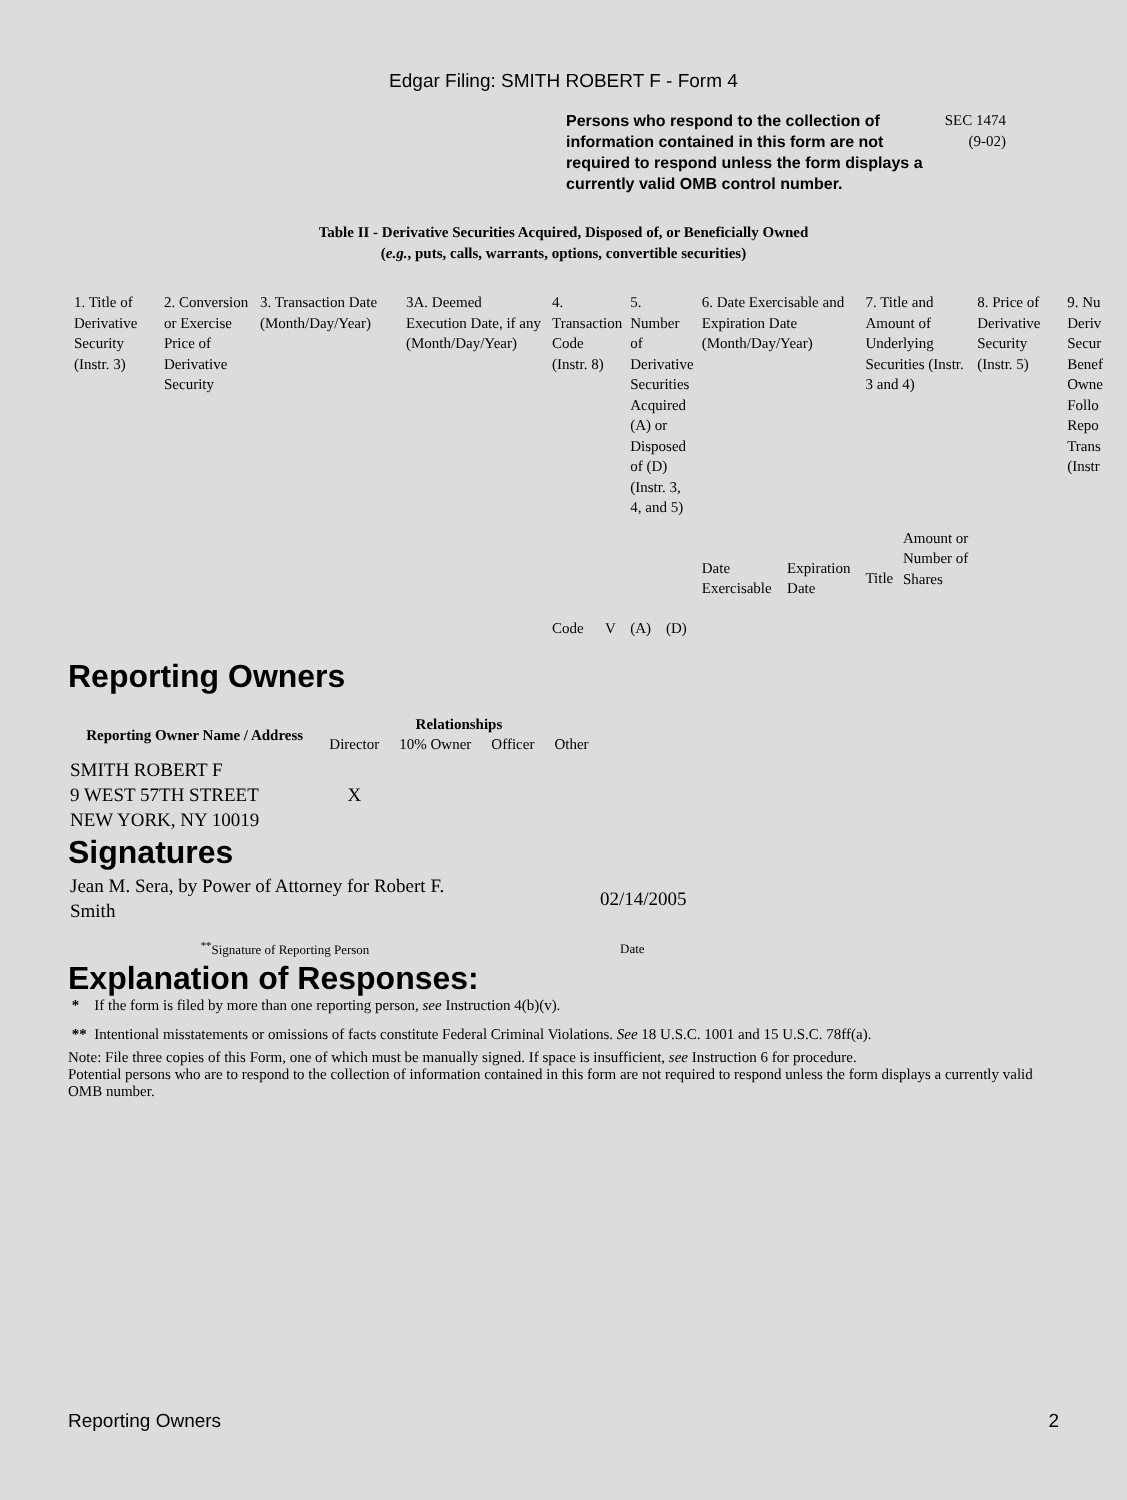Edgar Filing: SMITH ROBERT F - Form 4
Persons who respond to the collection of information contained in this form are not required to respond unless the form displays a currently valid OMB control number.
SEC 1474
(9-02)
Table II - Derivative Securities Acquired, Disposed of, or Beneficially Owned
(e.g., puts, calls, warrants, options, convertible securities)
| 1. Title of Derivative Security (Instr. 3) | 2. Conversion or Exercise Price of Derivative Security | 3. Transaction Date (Month/Day/Year) | 3A. Deemed Execution Date, if any (Month/Day/Year) | 4. Transaction Code (Instr. 8) | | 5. Number of Derivative Securities Acquired (A) or Disposed of (D) (Instr. 3, 4, and 5) | | 6. Date Exercisable and Expiration Date (Month/Day/Year) | | 7. Title and Amount of Underlying Securities (Instr. 3 and 4) | | 8. Price of Derivative Security (Instr. 5) | 9. Nu Deriv Secur Benef Owne Follo Repo Trans (Instr |
| --- | --- | --- | --- | --- | --- | --- | --- | --- | --- | --- | --- | --- | --- |
| | | | | Code | V | (A) | (D) | Date Exercisable | Expiration Date | Title | Amount or Number of Shares | | |
Reporting Owners
| Reporting Owner Name / Address | Relationships | | | |
| --- | --- | --- | --- | --- |
| | Director | 10% Owner | Officer | Other |
| SMITH ROBERT F 9 WEST 57TH STREET NEW YORK, NY 10019 | X | | | |
Signatures
| Jean M. Sera, by Power of Attorney for Robert F. Smith | 02/14/2005 |
| <sup>**</sup> Signature of Reporting Person | Date |
Explanation of Responses:
* If the form is filed by more than one reporting person, see Instruction 4(b)(v).
** Intentional misstatements or omissions of facts constitute Federal Criminal Violations. See 18 U.S.C. 1001 and 15 U.S.C. 78ff(a).
Note: File three copies of this Form, one of which must be manually signed. If space is insufficient, see Instruction 6 for procedure.
Potential persons who are to respond to the collection of information contained in this form are not required to respond unless the form displays a currently valid OMB number.
Reporting Owners 2